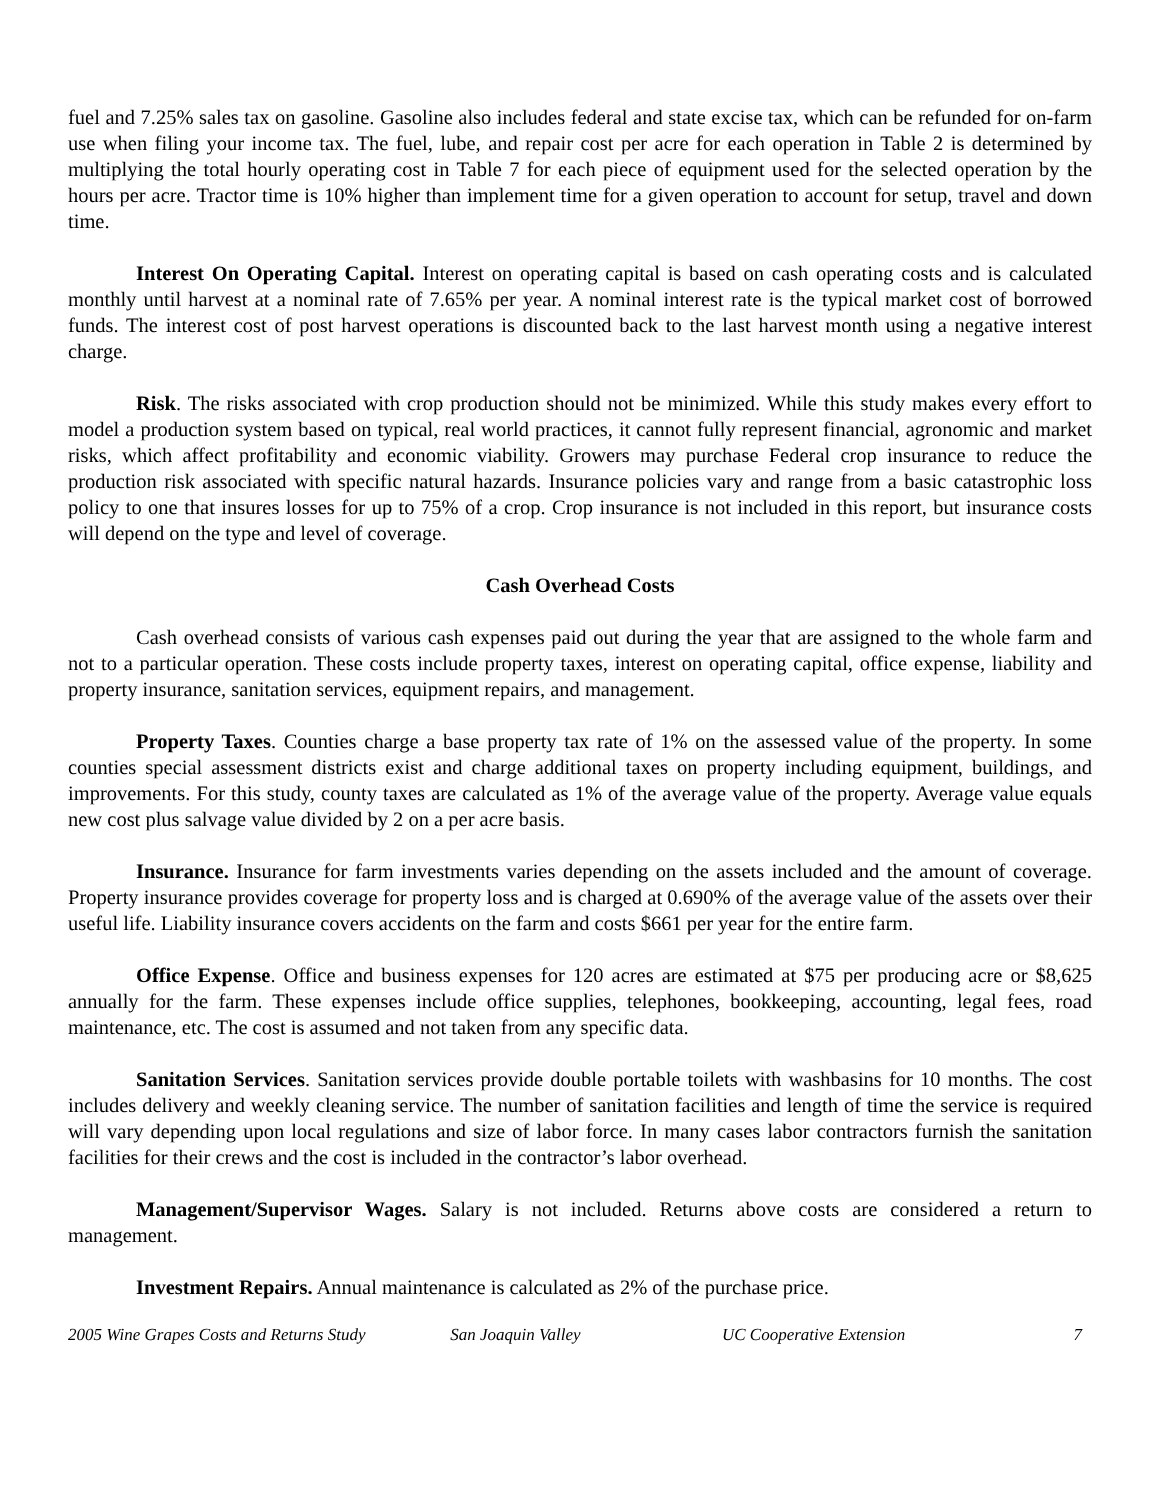fuel and 7.25% sales tax on gasoline. Gasoline also includes federal and state excise tax, which can be refunded for on-farm use when filing your income tax. The fuel, lube, and repair cost per acre for each operation in Table 2 is determined by multiplying the total hourly operating cost in Table 7 for each piece of equipment used for the selected operation by the hours per acre. Tractor time is 10% higher than implement time for a given operation to account for setup, travel and down time.
Interest On Operating Capital. Interest on operating capital is based on cash operating costs and is calculated monthly until harvest at a nominal rate of 7.65% per year. A nominal interest rate is the typical market cost of borrowed funds. The interest cost of post harvest operations is discounted back to the last harvest month using a negative interest charge.
Risk. The risks associated with crop production should not be minimized. While this study makes every effort to model a production system based on typical, real world practices, it cannot fully represent financial, agronomic and market risks, which affect profitability and economic viability. Growers may purchase Federal crop insurance to reduce the production risk associated with specific natural hazards. Insurance policies vary and range from a basic catastrophic loss policy to one that insures losses for up to 75% of a crop. Crop insurance is not included in this report, but insurance costs will depend on the type and level of coverage.
Cash Overhead Costs
Cash overhead consists of various cash expenses paid out during the year that are assigned to the whole farm and not to a particular operation. These costs include property taxes, interest on operating capital, office expense, liability and property insurance, sanitation services, equipment repairs, and management.
Property Taxes. Counties charge a base property tax rate of 1% on the assessed value of the property. In some counties special assessment districts exist and charge additional taxes on property including equipment, buildings, and improvements. For this study, county taxes are calculated as 1% of the average value of the property. Average value equals new cost plus salvage value divided by 2 on a per acre basis.
Insurance. Insurance for farm investments varies depending on the assets included and the amount of coverage. Property insurance provides coverage for property loss and is charged at 0.690% of the average value of the assets over their useful life. Liability insurance covers accidents on the farm and costs $661 per year for the entire farm.
Office Expense. Office and business expenses for 120 acres are estimated at $75 per producing acre or $8,625 annually for the farm. These expenses include office supplies, telephones, bookkeeping, accounting, legal fees, road maintenance, etc. The cost is assumed and not taken from any specific data.
Sanitation Services. Sanitation services provide double portable toilets with washbasins for 10 months. The cost includes delivery and weekly cleaning service. The number of sanitation facilities and length of time the service is required will vary depending upon local regulations and size of labor force. In many cases labor contractors furnish the sanitation facilities for their crews and the cost is included in the contractor’s labor overhead.
Management/Supervisor Wages. Salary is not included. Returns above costs are considered a return to management.
Investment Repairs. Annual maintenance is calculated as 2% of the purchase price.
2005 Wine Grapes Costs and Returns Study San Joaquin Valley UC Cooperative Extension 7